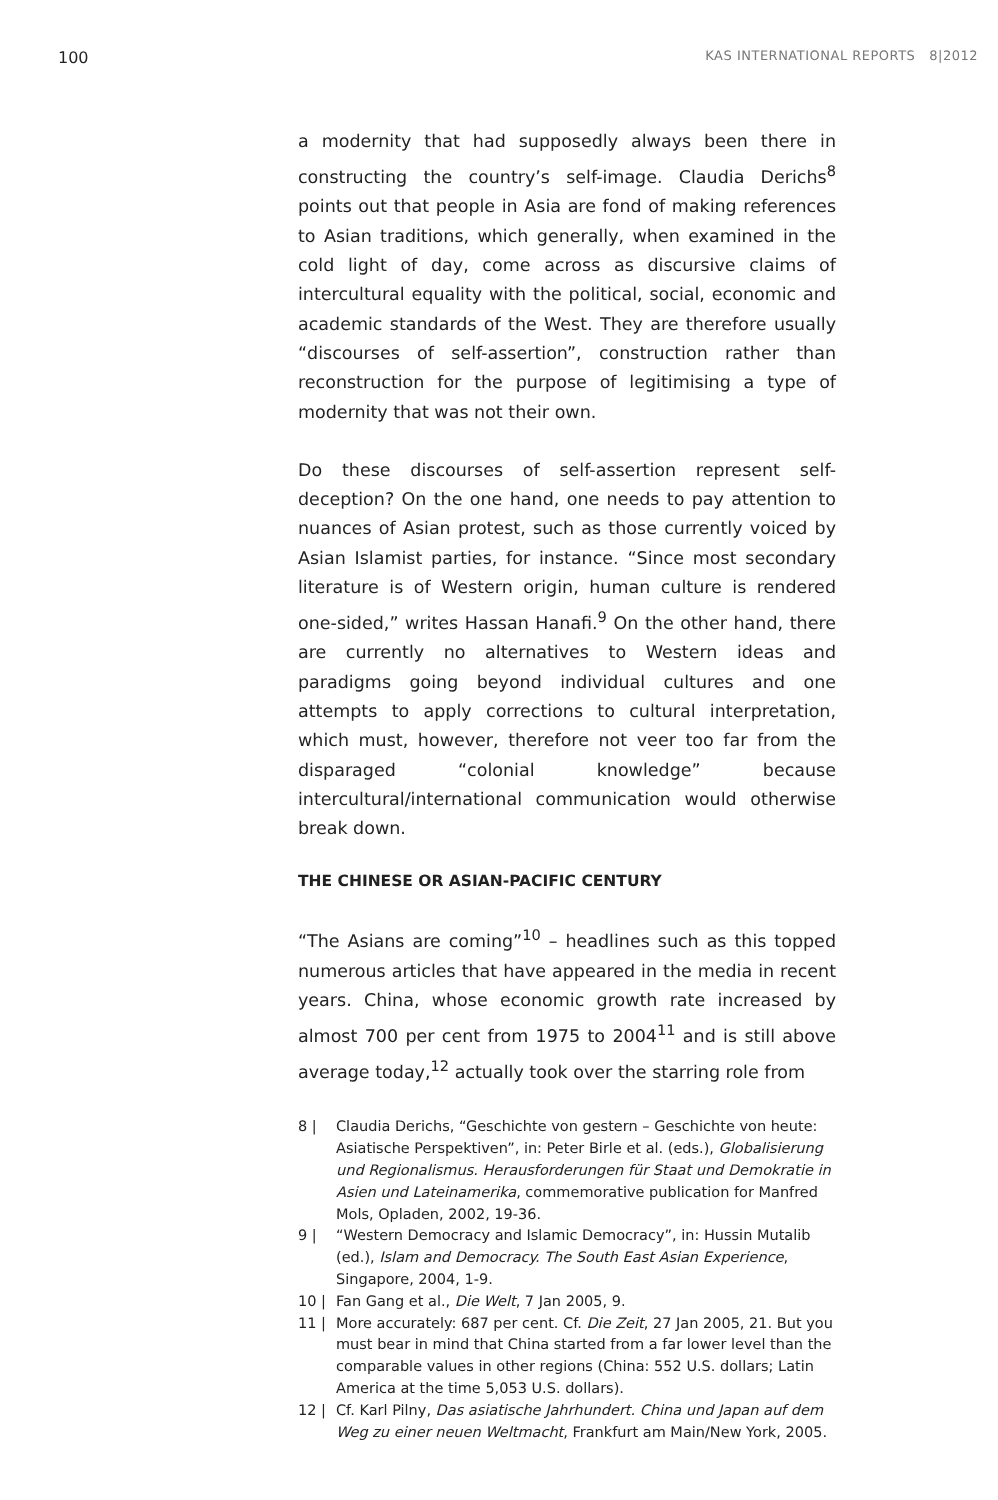100 KAS INTERNATIONAL REPORTS 8|2012
a modernity that had supposedly always been there in constructing the country’s self-image. Claudia Derichs<sup>8</sup> points out that people in Asia are fond of making references to Asian traditions, which generally, when examined in the cold light of day, come across as discursive claims of intercultural equality with the political, social, economic and academic standards of the West. They are therefore usually “discourses of self-assertion”, construction rather than reconstruction for the purpose of legitimising a type of modernity that was not their own.
Do these discourses of self-assertion represent self-deception? On the one hand, one needs to pay attention to nuances of Asian protest, such as those currently voiced by Asian Islamist parties, for instance. “Since most secondary literature is of Western origin, human culture is rendered one-sided,” writes Hassan Hanafi.<sup>9</sup> On the other hand, there are currently no alternatives to Western ideas and paradigms going beyond individual cultures and one attempts to apply corrections to cultural interpretation, which must, however, therefore not veer too far from the disparaged “colonial knowledge” because intercultural/international communication would otherwise break down.
THE CHINESE OR ASIAN-PACIFIC CENTURY
“The Asians are coming”<sup>10</sup> – headlines such as this topped numerous articles that have appeared in the media in recent years. China, whose economic growth rate increased by almost 700 per cent from 1975 to 2004<sup>11</sup> and is still above average today,<sup>12</sup> actually took over the starring role from
8 | Claudia Derichs, “Geschichte von gestern – Geschichte von heute: Asiatische Perspektiven”, in: Peter Birle et al. (eds.), Globalisierung und Regionalismus. Herausforderungen für Staat und Demokratie in Asien und Lateinamerika, commemorative publication for Manfred Mols, Opladen, 2002, 19-36.
9 | “Western Democracy and Islamic Democracy”, in: Hussin Mutalib (ed.), Islam and Democracy. The South East Asian Experience, Singapore, 2004, 1-9.
10 | Fan Gang et al., Die Welt, 7 Jan 2005, 9.
11 | More accurately: 687 per cent. Cf. Die Zeit, 27 Jan 2005, 21. But you must bear in mind that China started from a far lower level than the comparable values in other regions (China: 552 U.S. dollars; Latin America at the time 5,053 U.S. dollars).
12 | Cf. Karl Pilny, Das asiatische Jahrhundert. China und Japan auf dem Weg zu einer neuen Weltmacht, Frankfurt am Main/New York, 2005.